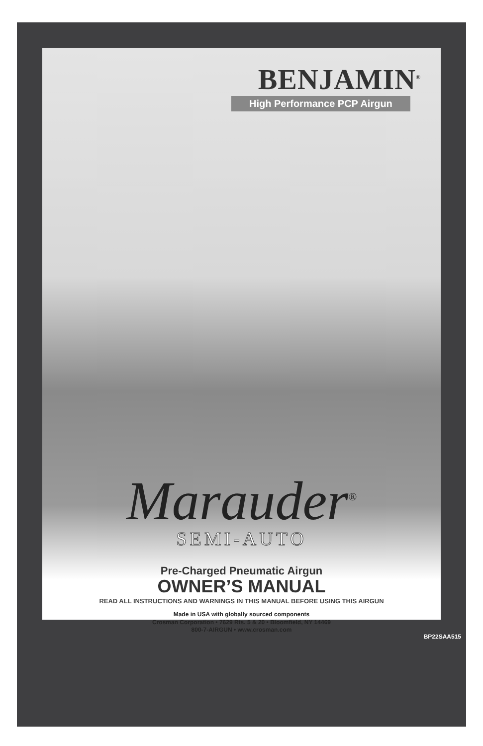BENJAMIN<sup>®</sup>
High Performance PCP Airgun
Marauder<sup>®</sup>
SEMI-AUTO
Pre-Charged Pneumatic Airgun
OWNER’S MANUAL
READ ALL INSTRUCTIONS AND WARNINGS IN THIS MANUAL BEFORE USING THIS AIRGUN
Made in USA with globally sourced components
Crosman Corporation • 7629 Rts. 5 & 20 • Bloomfield, NY 14469
800-7-AIRGUN • www.crosman.com
BP22SAA515